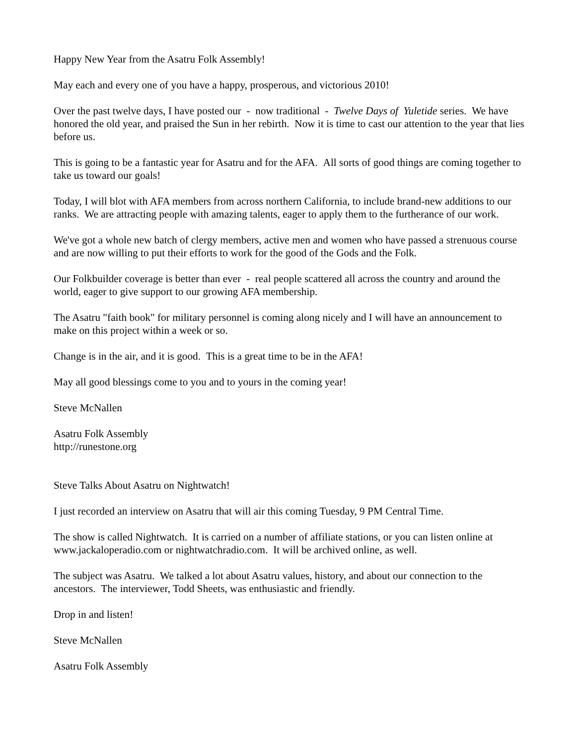Happy New Year from the Asatru Folk Assembly!
May each and every one of you have a happy, prosperous, and victorious 2010!
Over the past twelve days, I have posted our - now traditional - Twelve Days of Yuletide series. We have honored the old year, and praised the Sun in her rebirth. Now it is time to cast our attention to the year that lies before us.
This is going to be a fantastic year for Asatru and for the AFA. All sorts of good things are coming together to take us toward our goals!
Today, I will blot with AFA members from across northern California, to include brand-new additions to our ranks. We are attracting people with amazing talents, eager to apply them to the furtherance of our work.
We've got a whole new batch of clergy members, active men and women who have passed a strenuous course and are now willing to put their efforts to work for the good of the Gods and the Folk.
Our Folkbuilder coverage is better than ever - real people scattered all across the country and around the world, eager to give support to our growing AFA membership.
The Asatru "faith book" for military personnel is coming along nicely and I will have an announcement to make on this project within a week or so.
Change is in the air, and it is good. This is a great time to be in the AFA!
May all good blessings come to you and to yours in the coming year!
Steve McNallen
Asatru Folk Assembly
http://runestone.org
Steve Talks About Asatru on Nightwatch!
I just recorded an interview on Asatru that will air this coming Tuesday, 9 PM Central Time.
The show is called Nightwatch. It is carried on a number of affiliate stations, or you can listen online at www.jackaloperadio.com or nightwatchradio.com. It will be archived online, as well.
The subject was Asatru. We talked a lot about Asatru values, history, and about our connection to the ancestors. The interviewer, Todd Sheets, was enthusiastic and friendly.
Drop in and listen!
Steve McNallen
Asatru Folk Assembly